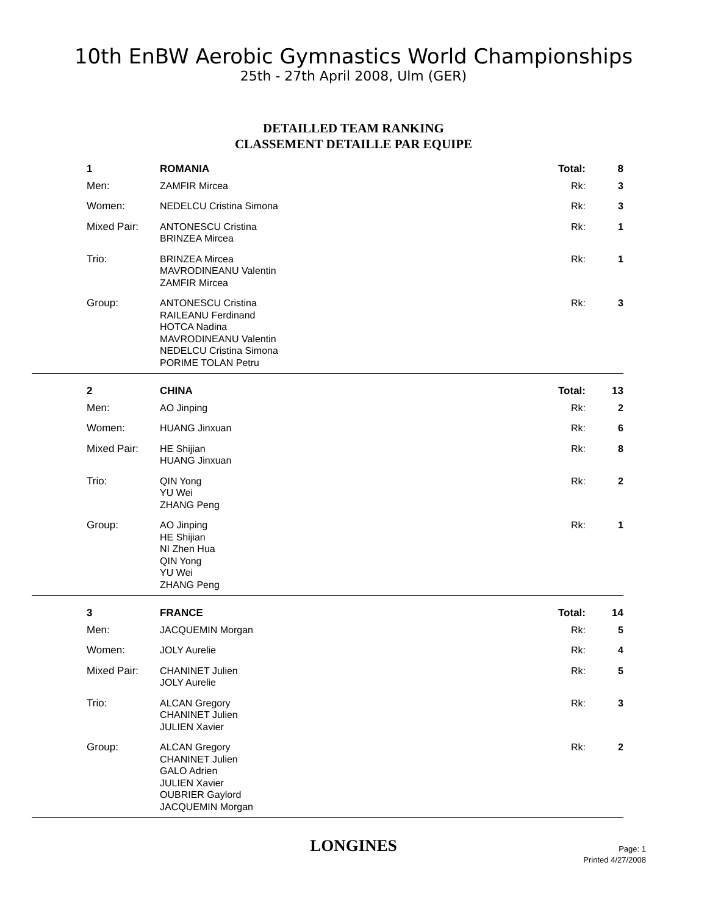10th EnBW Aerobic Gymnastics World Championships
25th - 27th April 2008, Ulm (GER)
DETAILLED TEAM RANKING
CLASSEMENT DETAILLE PAR EQUIPE
| 1 | ROMANIA | Total: | 8 |
| Men: | ZAMFIR Mircea | Rk: | 3 |
| Women: | NEDELCU Cristina Simona | Rk: | 3 |
| Mixed Pair: | ANTONESCU Cristina BRINZEA Mircea | Rk: | 1 |
| Trio: | BRINZEA Mircea MAVRODINEANU Valentin ZAMFIR Mircea | Rk: | 1 |
| Group: | ANTONESCU Cristina RAILEANU Ferdinand HOTCA Nadina MAVRODINEANU Valentin NEDELCU Cristina Simona PORIME TOLAN Petru | Rk: | 3 |
| 2 | CHINA | Total: | 13 |
| Men: | AO Jinping | Rk: | 2 |
| Women: | HUANG Jinxuan | Rk: | 6 |
| Mixed Pair: | HE Shijian HUANG Jinxuan | Rk: | 8 |
| Trio: | QIN Yong YU Wei ZHANG Peng | Rk: | 2 |
| Group: | AO Jinping HE Shijian NI Zhen Hua QIN Yong YU Wei ZHANG Peng | Rk: | 1 |
| 3 | FRANCE | Total: | 14 |
| Men: | JACQUEMIN Morgan | Rk: | 5 |
| Women: | JOLY Aurelie | Rk: | 4 |
| Mixed Pair: | CHANINET Julien JOLY Aurelie | Rk: | 5 |
| Trio: | ALCAN Gregory CHANINET Julien JULIEN Xavier | Rk: | 3 |
| Group: | ALCAN Gregory CHANINET Julien GALO Adrien JULIEN Xavier OUBRIER Gaylord JACQUEMIN Morgan | Rk: | 2 |
LONGINES
Page: 1
Printed 4/27/2008